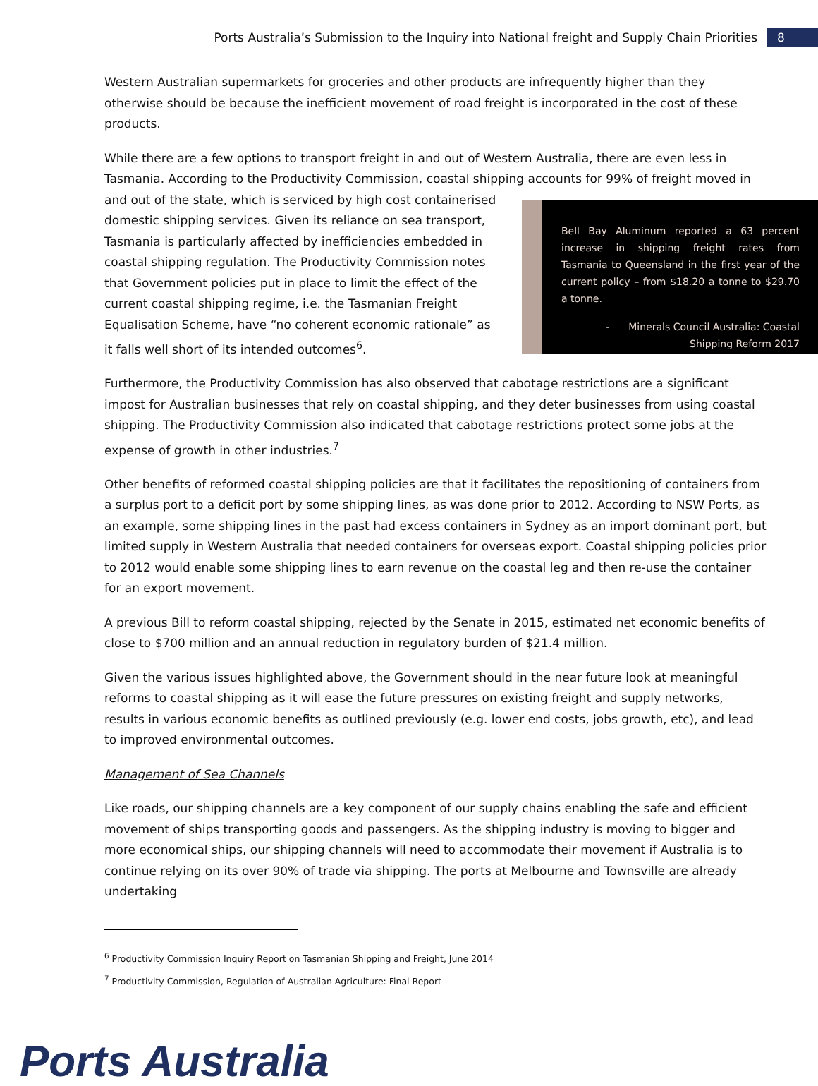Ports Australia’s Submission to the Inquiry into National freight and Supply Chain Priorities 8
Western Australian supermarkets for groceries and other products are infrequently higher than they otherwise should be because the inefficient movement of road freight is incorporated in the cost of these products.
While there are a few options to transport freight in and out of Western Australia, there are even less in Tasmania. According to the Productivity Commission, coastal shipping accounts for 99% of freight moved in and out of the state, which is serviced by high cost containerised Bell Bay Aluminum reported a 63 percent increase in shipping freight rates from Tasmania to Queensland in the first year of the current policy – from $18.20 a tonne to $29.70 a tonne.
- Minerals Council Australia: Coastal Shipping Reform 2017 domestic shipping services. Given its reliance on sea transport, Tasmania is particularly affected by inefficiencies embedded in coastal shipping regulation. The Productivity Commission notes that Government policies put in place to limit the effect of the current coastal shipping regime, i.e. the Tasmanian Freight Equalisation Scheme, have “no coherent economic rationale” as it falls well short of its intended outcomes<sup>6</sup>.
Furthermore, the Productivity Commission has also observed that cabotage restrictions are a significant impost for Australian businesses that rely on coastal shipping, and they deter businesses from using coastal shipping. The Productivity Commission also indicated that cabotage restrictions protect some jobs at the expense of growth in other industries.<sup>7</sup>
Other benefits of reformed coastal shipping policies are that it facilitates the repositioning of containers from a surplus port to a deficit port by some shipping lines, as was done prior to 2012. According to NSW Ports, as an example, some shipping lines in the past had excess containers in Sydney as an import dominant port, but limited supply in Western Australia that needed containers for overseas export. Coastal shipping policies prior to 2012 would enable some shipping lines to earn revenue on the coastal leg and then re-use the container for an export movement.
A previous Bill to reform coastal shipping, rejected by the Senate in 2015, estimated net economic benefits of close to $700 million and an annual reduction in regulatory burden of $21.4 million.
Given the various issues highlighted above, the Government should in the near future look at meaningful reforms to coastal shipping as it will ease the future pressures on existing freight and supply networks, results in various economic benefits as outlined previously (e.g. lower end costs, jobs growth, etc), and lead to improved environmental outcomes.
Management of Sea Channels
Like roads, our shipping channels are a key component of our supply chains enabling the safe and efficient movement of ships transporting goods and passengers. As the shipping industry is moving to bigger and more economical ships, our shipping channels will need to accommodate their movement if Australia is to continue relying on its over 90% of trade via shipping. The ports at Melbourne and Townsville are already undertaking
<sup>6</sup> Productivity Commission Inquiry Report on Tasmanian Shipping and Freight, June 2014
<sup>7</sup> Productivity Commission, Regulation of Australian Agriculture: Final Report
Ports Australia